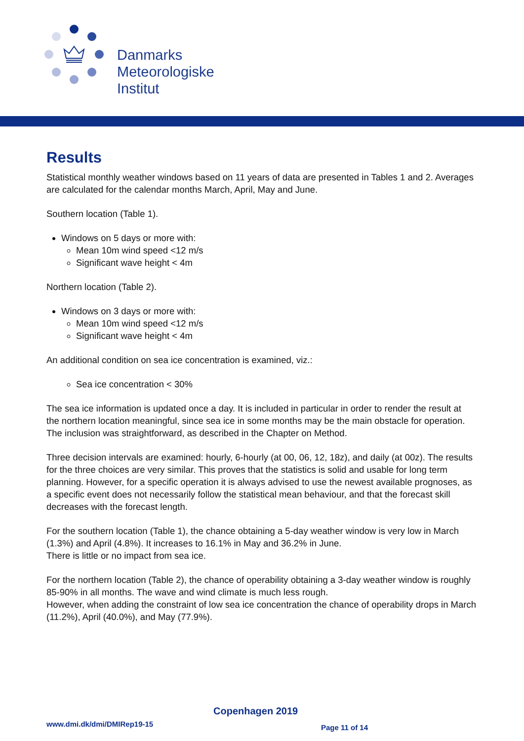Danmarks
Meteorologiske
Institut
Results
Statistical monthly weather windows based on 11 years of data are presented in Tables 1 and 2. Averages are calculated for the calendar months March, April, May and June.
Southern location (Table 1).
Windows on 5 days or more with:
Mean 10m wind speed <12 m/s
Significant wave height < 4m
Northern location (Table 2).
Windows on 3 days or more with:
Mean 10m wind speed <12 m/s
Significant wave height < 4m
An additional condition on sea ice concentration is examined, viz.:
Sea ice concentration < 30%
The sea ice information is updated once a day. It is included in particular in order to render the result at the northern location meaningful, since sea ice in some months may be the main obstacle for operation. The inclusion was straightforward, as described in the Chapter on Method.
Three decision intervals are examined: hourly, 6-hourly (at 00, 06, 12, 18z), and daily (at 00z). The results for the three choices are very similar. This proves that the statistics is solid and usable for long term planning. However, for a specific operation it is always advised to use the newest available prognoses, as a specific event does not necessarily follow the statistical mean behaviour, and that the forecast skill decreases with the forecast length.
For the southern location (Table 1), the chance obtaining a 5-day weather window is very low in March (1.3%) and April (4.8%). It increases to 16.1% in May and 36.2% in June.
There is little or no impact from sea ice.
For the northern location (Table 2), the chance of operability obtaining a 3-day weather window is roughly 85-90% in all months. The wave and wind climate is much less rough.
However, when adding the constraint of low sea ice concentration the chance of operability drops in March (11.2%), April (40.0%), and May (77.9%).
Copenhagen 2019
www.dmi.dk/dmi/DMIRep19-15 Page 11 of 14